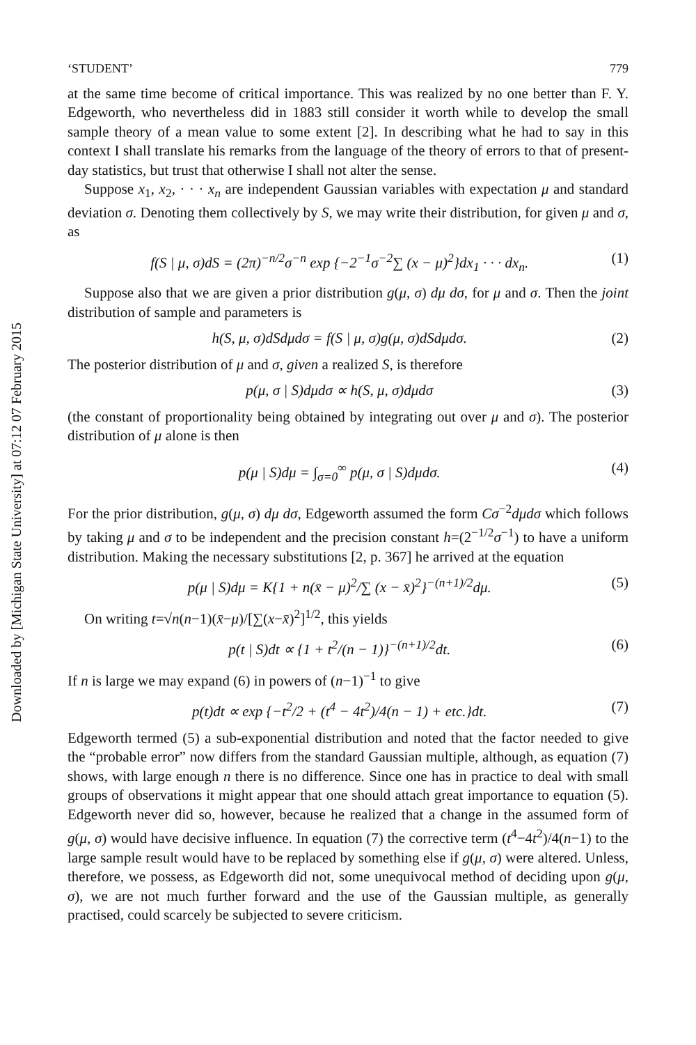Downloaded by [Michigan State University] at 07:12 07 February 2015
‘STUDENT’ 779
at the same time become of critical importance. This was realized by no one better than F. Y. Edgeworth, who nevertheless did in 1883 still consider it worth while to develop the small sample theory of a mean value to some extent [2]. In describing what he had to say in this context I shall translate his remarks from the language of the theory of errors to that of present-day statistics, but trust that otherwise I shall not alter the sense.
Suppose x<sub>1</sub>, x<sub>2</sub>, · · · x<sub>n</sub> are independent Gaussian variables with expectation μ and standard deviation σ. Denoting them collectively by S, we may write their distribution, for given μ and σ, as
f(S | μ, σ)dS = (2π)<sup>−n/2</sup>σ<sup>−n</sup> exp {−2<sup>−1</sup>σ<sup>−2</sup>∑ (x − μ)<sup>2</sup>}dx<sub>1</sub> · · · dx<sub>n</sub>. (1)
Suppose also that we are given a prior distribution g(μ, σ) dμ dσ, for μ and σ. Then the joint distribution of sample and parameters is
h(S, μ, σ)dSdμdσ = f(S | μ, σ)g(μ, σ)dSdμdσ. (2)
The posterior distribution of μ and σ, given a realized S, is therefore
p(μ, σ | S)dμdσ ∝ h(S, μ, σ)dμdσ (3)
(the constant of proportionality being obtained by integrating out over μ and σ). The posterior distribution of μ alone is then
p(μ | S)dμ = ∫<sub>σ=0</sub><sup>∞</sup> p(μ, σ | S)dμdσ. (4)
For the prior distribution, g(μ, σ) dμ dσ, Edgeworth assumed the form Cσ<sup>−2</sup>dμdσ which follows by taking μ and σ to be independent and the precision constant h=(2<sup>−1/2</sup>σ<sup>−1</sup>) to have a uniform distribution. Making the necessary substitutions [2, p. 367] he arrived at the equation
p(μ | S)dμ = K{1 + n(x̄ − μ)<sup>2</sup>/∑ (x − x̄)<sup>2</sup>}<sup>−(n+1)/2</sup>dμ. (5)
On writing t=√n(n−1)(x̄−μ)/[∑(x−x̄)<sup>2</sup>]<sup>1/2</sup>, this yields
p(t | S)dt ∝ {1 + t<sup>2</sup>/(n − 1)}<sup>−(n+1)/2</sup>dt. (6)
If n is large we may expand (6) in powers of (n−1)<sup>−1</sup> to give
p(t)dt ∝ exp {−t<sup>2</sup>/2 + (t<sup>4</sup> − 4t<sup>2</sup>)/4(n − 1) + etc.}dt. (7)
Edgeworth termed (5) a sub-exponential distribution and noted that the factor needed to give the “probable error” now differs from the standard Gaussian multiple, although, as equation (7) shows, with large enough n there is no difference. Since one has in practice to deal with small groups of observations it might appear that one should attach great importance to equation (5). Edgeworth never did so, however, because he realized that a change in the assumed form of g(μ, σ) would have decisive influence. In equation (7) the corrective term (t<sup>4</sup>−4t<sup>2</sup>)/4(n−1) to the large sample result would have to be replaced by something else if g(μ, σ) were altered. Unless, therefore, we possess, as Edgeworth did not, some unequivocal method of deciding upon g(μ, σ), we are not much further forward and the use of the Gaussian multiple, as generally practised, could scarcely be subjected to severe criticism.